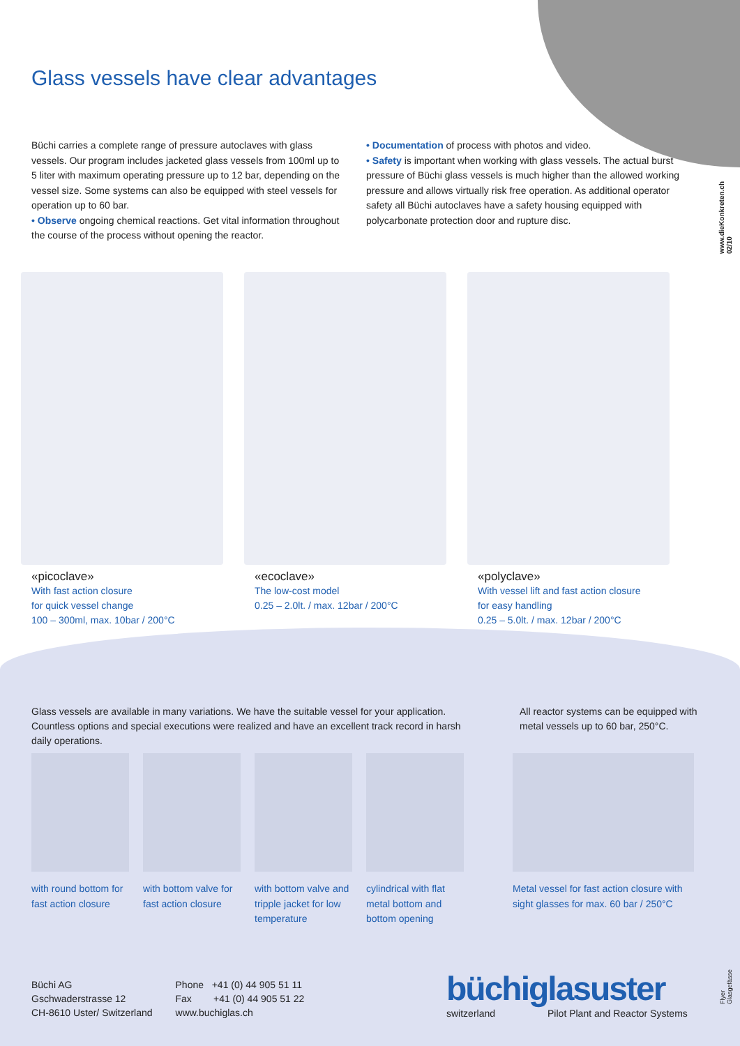Glass vessels have clear advantages
Büchi carries a complete range of pressure autoclaves with glass vessels. Our program includes jacketed glass vessels from 100ml up to 5 liter with maximum operating pressure up to 12 bar, depending on the vessel size. Some systems can also be equipped with steel vessels for operation up to 60 bar.
• Observe ongoing chemical reactions. Get vital information throughout the course of the process without opening the reactor.
• Documentation of process with photos and video.
• Safety is important when working with glass vessels. The actual burst pressure of Büchi glass vessels is much higher than the allowed working pressure and allows virtually risk free operation. As additional operator safety all Büchi autoclaves have a safety housing equipped with polycarbonate protection door and rupture disc.
www.dieKonkreten.ch 02/10
«picoclave»
With fast action closure
for quick vessel change
100 – 300ml, max. 10bar / 200°C
«ecoclave»
The low-cost model
0.25 – 2.0lt. / max. 12bar / 200°C
«polyclave»
With vessel lift and fast action closure
for easy handling
0.25 – 5.0lt. / max. 12bar / 200°C
Glass vessels are available in many variations. We have the suitable vessel for your application. Countless options and special executions were realized and have an excellent track record in harsh daily operations.
All reactor systems can be equipped with metal vessels up to 60 bar, 250°C.
with round bottom for fast action closure
with bottom valve for fast action closure
with bottom valve and tripple jacket for low temperature
cylindrical with flat metal bottom and bottom opening
Metal vessel for fast action closure with sight glasses for max. 60 bar / 250°C
Büchi AG
Gschwaderstrasse 12
CH-8610 Uster/ Switzerland
Phone +41 (0) 44 905 51 11
Fax +41 (0) 44 905 51 22
www.buchiglas.ch
büchiglasuster
switzerland Pilot Plant and Reactor Systems
Flyer Glasgefässe